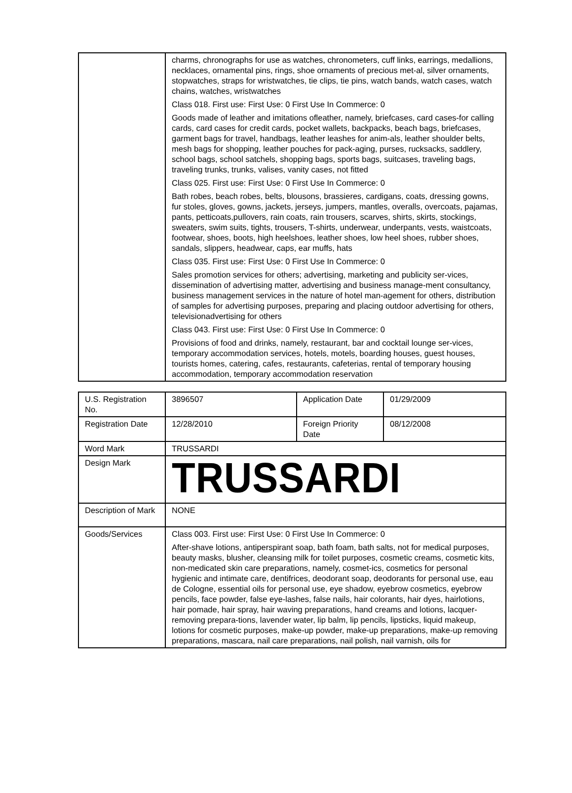| | charms, chronographs for use as watches, chronometers, cuff links, earrings, medallions, necklaces, ornamental pins, rings, shoe ornaments of precious met-al, silver ornaments, stopwatches, straps for wristwatches, tie clips, tie pins, watch bands, watch cases, watch chains, watches, wristwatches Class 018. First use: First Use: 0 First Use In Commerce: 0 Goods made of leather and imitations ofleather, namely, briefcases, card cases-for calling cards, card cases for credit cards, pocket wallets, backpacks, beach bags, briefcases, garment bags for travel, handbags, leather leashes for anim-als, leather shoulder belts, mesh bags for shopping, leather pouches for pack-aging, purses, rucksacks, saddlery, school bags, school satchels, shopping bags, sports bags, suitcases, traveling bags, traveling trunks, trunks, valises, vanity cases, not fitted Class 025. First use: First Use: 0 First Use In Commerce: 0 Bath robes, beach robes, belts, blousons, brassieres, cardigans, coats, dressing gowns, fur stoles, gloves, gowns, jackets, jerseys, jumpers, mantles, overalls, overcoats, pajamas, pants, petticoats,pullovers, rain coats, rain trousers, scarves, shirts, skirts, stockings, sweaters, swim suits, tights, trousers, T-shirts, underwear, underpants, vests, waistcoats, footwear, shoes, boots, high heelshoes, leather shoes, low heel shoes, rubber shoes, sandals, slippers, headwear, caps, ear muffs, hats Class 035. First use: First Use: 0 First Use In Commerce: 0 Sales promotion services for others; advertising, marketing and publicity ser-vices, dissemination of advertising matter, advertising and business manage-ment consultancy, business management services in the nature of hotel man-agement for others, distribution of samples for advertising purposes, preparing and placing outdoor advertising for others, televisionadvertising for others Class 043. First use: First Use: 0 First Use In Commerce: 0 Provisions of food and drinks, namely, restaurant, bar and cocktail lounge ser-vices, temporary accommodation services, hotels, motels, boarding houses, guest houses, tourists homes, catering, cafes, restaurants, cafeterias, rental of temporary housing accommodation, temporary accommodation reservation |
| U.S. Registration No. | 3896507 | Application Date | 01/29/2009 |
| Registration Date | 12/28/2010 | Foreign Priority Date | 08/12/2008 |
| Word Mark | TRUSSARDI | | |
| Design Mark | TRUSSARDI | | |
| Description of Mark | NONE | | |
| Goods/Services | Class 003. First use: First Use: 0 First Use In Commerce: 0 After-shave lotions, antiperspirant soap, bath foam, bath salts, not for medical purposes, beauty masks, blusher, cleansing milk for toilet purposes, cosmetic creams, cosmetic kits, non-medicated skin care preparations, namely, cosmet-ics, cosmetics for personal hygienic and intimate care, dentifrices, deodorant soap, deodorants for personal use, eau de Cologne, essential oils for personal use, eye shadow, eyebrow cosmetics, eyebrow pencils, face powder, false eye-lashes, false nails, hair colorants, hair dyes, hairlotions, hair pomade, hair spray, hair waving preparations, hand creams and lotions, lacquer-removing prepara-tions, lavender water, lip balm, lip pencils, lipsticks, liquid makeup, lotions for cosmetic purposes, make-up powder, make-up preparations, make-up removing preparations, mascara, nail care preparations, nail polish, nail varnish, oils for | | |